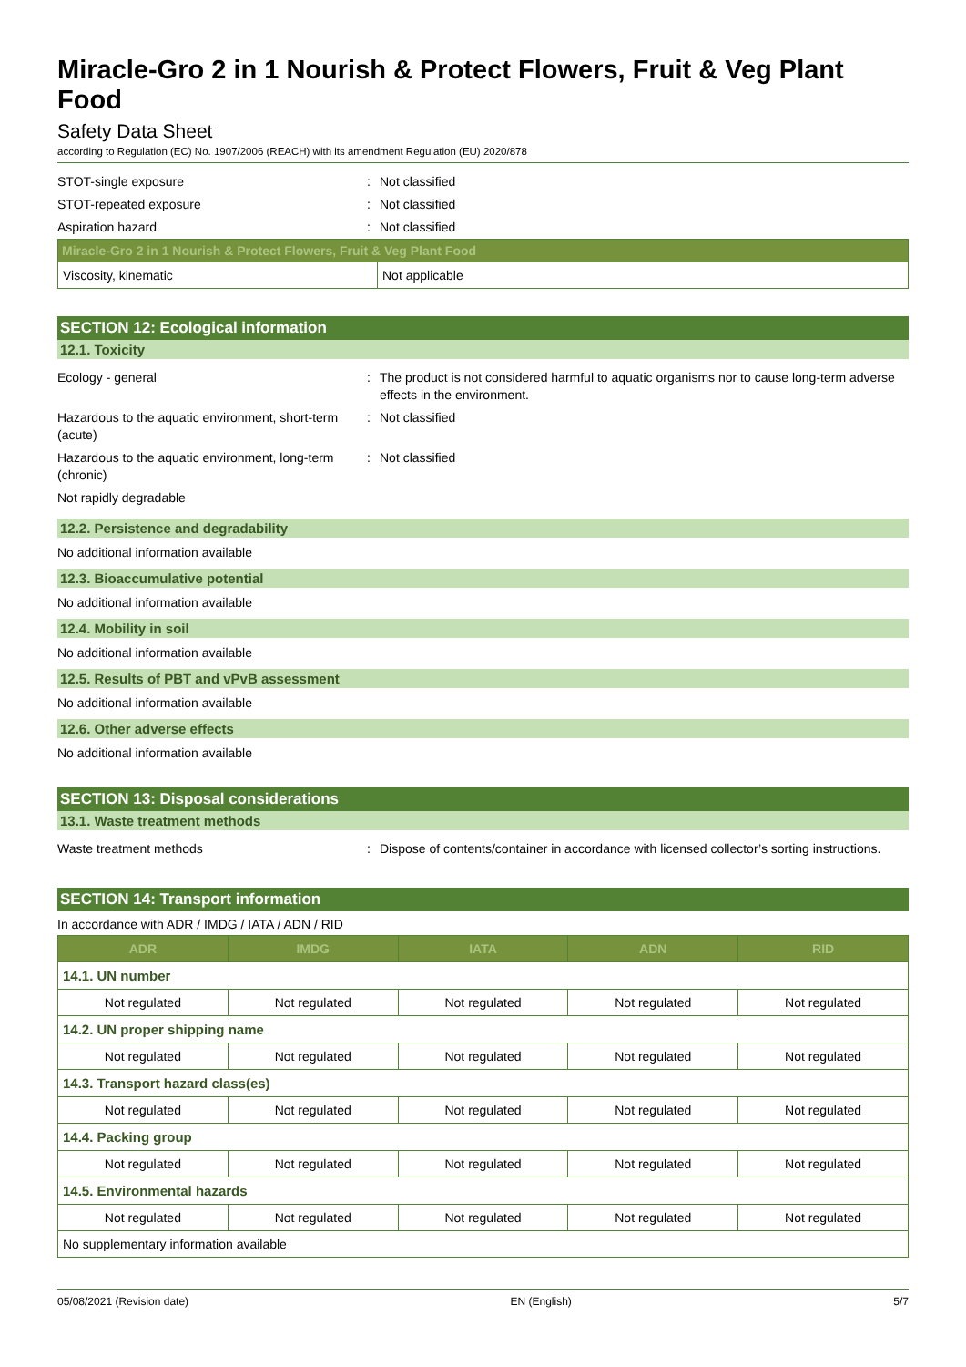Miracle-Gro 2 in 1 Nourish & Protect Flowers, Fruit & Veg Plant Food
Safety Data Sheet
according to Regulation (EC) No. 1907/2006 (REACH) with its amendment Regulation (EU) 2020/878
STOT-single exposure : Not classified
STOT-repeated exposure : Not classified
Aspiration hazard : Not classified
| Miracle-Gro 2 in 1 Nourish & Protect Flowers, Fruit & Veg Plant Food | |
| --- | --- |
| Viscosity, kinematic | Not applicable |
SECTION 12: Ecological information
12.1. Toxicity
Ecology - general : The product is not considered harmful to aquatic organisms nor to cause long-term adverse effects in the environment.
Hazardous to the aquatic environment, short-term (acute)
: Not classified
Hazardous to the aquatic environment, long-term (chronic)
: Not classified
Not rapidly degradable
12.2. Persistence and degradability
No additional information available
12.3. Bioaccumulative potential
No additional information available
12.4. Mobility in soil
No additional information available
12.5. Results of PBT and vPvB assessment
No additional information available
12.6. Other adverse effects
No additional information available
SECTION 13: Disposal considerations
13.1. Waste treatment methods
Waste treatment methods : Dispose of contents/container in accordance with licensed collector’s sorting instructions.
SECTION 14: Transport information
In accordance with ADR / IMDG / IATA / ADN / RID
| ADR | IMDG | IATA | ADN | RID |
| --- | --- | --- | --- | --- |
| 14.1. UN number | | | | |
| Not regulated | Not regulated | Not regulated | Not regulated | Not regulated |
| 14.2. UN proper shipping name | | | | |
| Not regulated | Not regulated | Not regulated | Not regulated | Not regulated |
| 14.3. Transport hazard class(es) | | | | |
| Not regulated | Not regulated | Not regulated | Not regulated | Not regulated |
| 14.4. Packing group | | | | |
| Not regulated | Not regulated | Not regulated | Not regulated | Not regulated |
| 14.5. Environmental hazards | | | | |
| Not regulated | Not regulated | Not regulated | Not regulated | Not regulated |
| No supplementary information available | | | | |
05/08/2021 (Revision date) EN (English) 5/7